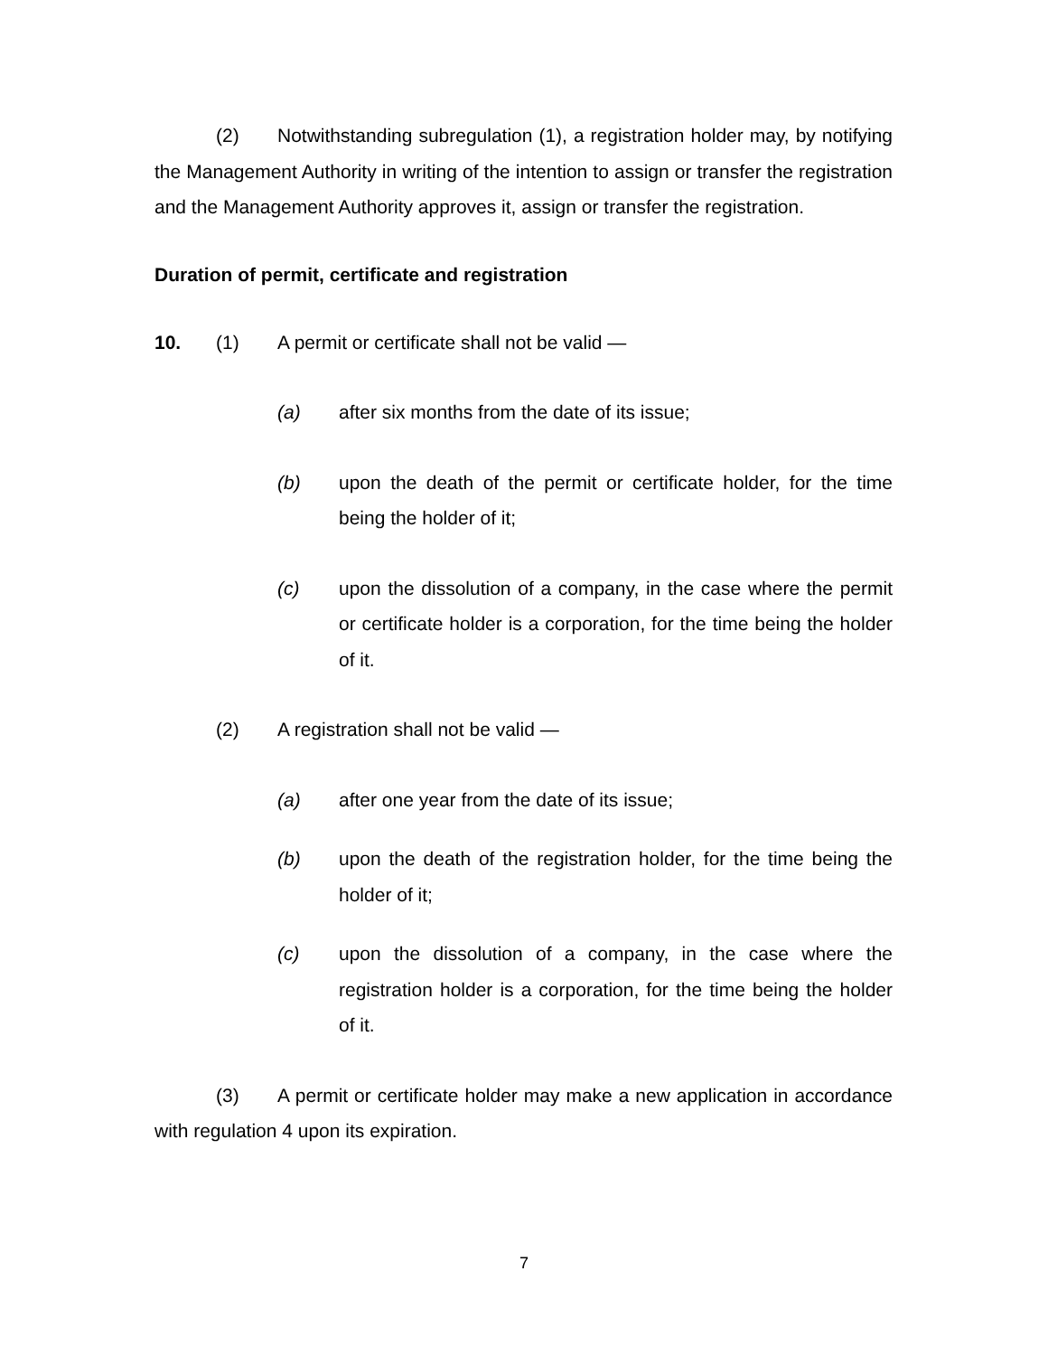(2) Notwithstanding subregulation (1), a registration holder may, by notifying the Management Authority in writing of the intention to assign or transfer the registration and the Management Authority approves it, assign or transfer the registration.
Duration of permit, certificate and registration
10. (1) A permit or certificate shall not be valid —
(a) after six months from the date of its issue;
(b) upon the death of the permit or certificate holder, for the time being the holder of it;
(c) upon the dissolution of a company, in the case where the permit or certificate holder is a corporation, for the time being the holder of it.
(2) A registration shall not be valid —
(a) after one year from the date of its issue;
(b) upon the death of the registration holder, for the time being the holder of it;
(c) upon the dissolution of a company, in the case where the registration holder is a corporation, for the time being the holder of it.
(3) A permit or certificate holder may make a new application in accordance with regulation 4 upon its expiration.
7